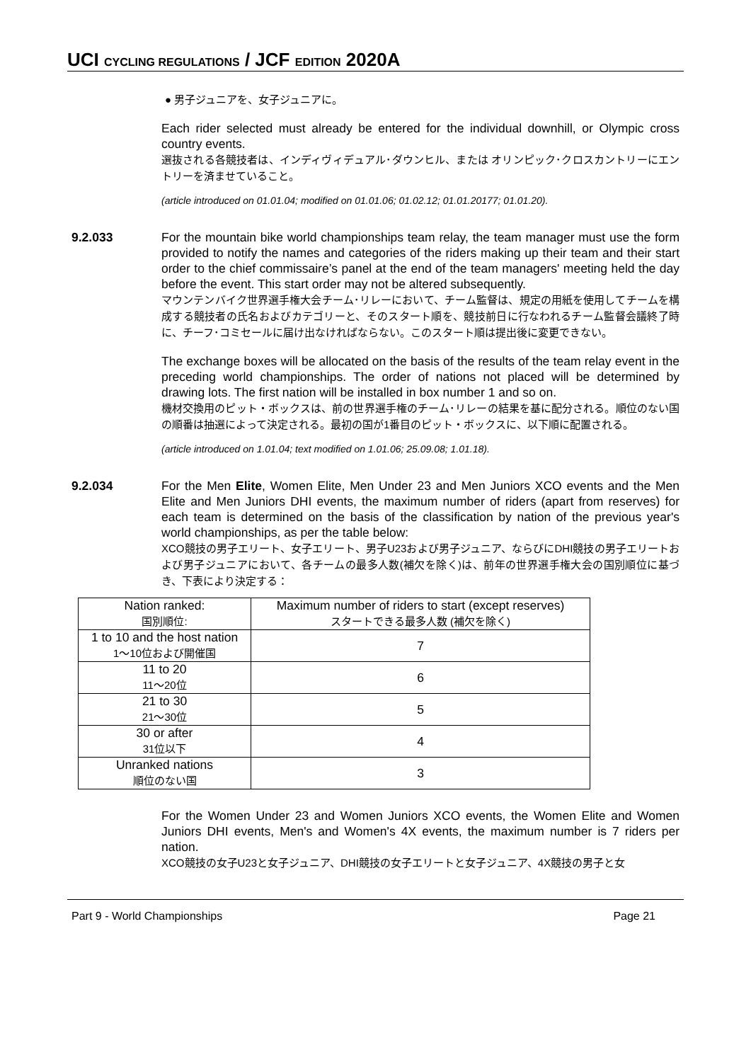UCI CYCLING REGULATIONS / JCF EDITION 2020A
● 男子ジュニアを、女子ジュニアに。
Each rider selected must already be entered for the individual downhill, or Olympic cross country events.
選抜される各競技者は、インディヴィデュアル･ダウンヒル、または オリンピック･クロスカントリーにエントリーを済ませていること。
(article introduced on 01.01.04; modified on 01.01.06; 01.02.12; 01.01.20177; 01.01.20).
9.2.033 For the mountain bike world championships team relay, the team manager must use the form provided to notify the names and categories of the riders making up their team and their start order to the chief commissaire’s panel at the end of the team managers' meeting held the day before the event. This start order may not be altered subsequently.
マウンテンバイク世界選手権大会チーム･リレーにおいて、チーム監督は、規定の用紙を使用してチームを構成する競技者の氏名およびカテゴリーと、そのスタート順を、競技前日に行なわれるチーム監督会議終了時に、チーフ･コミセールに届け出なければならない。このスタート順は提出後に変更できない。
The exchange boxes will be allocated on the basis of the results of the team relay event in the preceding world championships. The order of nations not placed will be determined by drawing lots. The first nation will be installed in box number 1 and so on.
機材交換用のピット・ボックスは、前の世界選手権のチーム･リレーの結果を基に配分される。順位のない国の順番は抽選によって決定される。最初の国が1番目のピット・ボックスに、以下順に配置される。
(article introduced on 1.01.04; text modified on 1.01.06; 25.09.08; 1.01.18).
9.2.034 For the Men Elite, Women Elite, Men Under 23 and Men Juniors XCO events and the Men Elite and Men Juniors DHI events, the maximum number of riders (apart from reserves) for each team is determined on the basis of the classification by nation of the previous year's world championships, as per the table below:
XCO競技の男子エリート、女子エリート、男子U23および男子ジュニア、ならびにDHI競技の男子エリートおよび男子ジュニアにおいて、各チームの最多人数(補欠を除く)は、前年の世界選手権大会の国別順位に基づき、下表により決定する：
| Nation ranked: 国別順位: | Maximum number of riders to start (except reserves) スタートできる最多人数 (補欠を除く) |
| 1 to 10 and the host nation 1～10位および開催国 | 7 |
| 11 to 20 11～20位 | 6 |
| 21 to 30 21～30位 | 5 |
| 30 or after 31位以下 | 4 |
| Unranked nations 順位のない国 | 3 |
For the Women Under 23 and Women Juniors XCO events, the Women Elite and Women Juniors DHI events, Men's and Women's 4X events, the maximum number is 7 riders per nation.
XCO競技の女子U23と女子ジュニア、DHI競技の女子エリートと女子ジュニア、4X競技の男子と女
Part 9 - World Championships Page 21